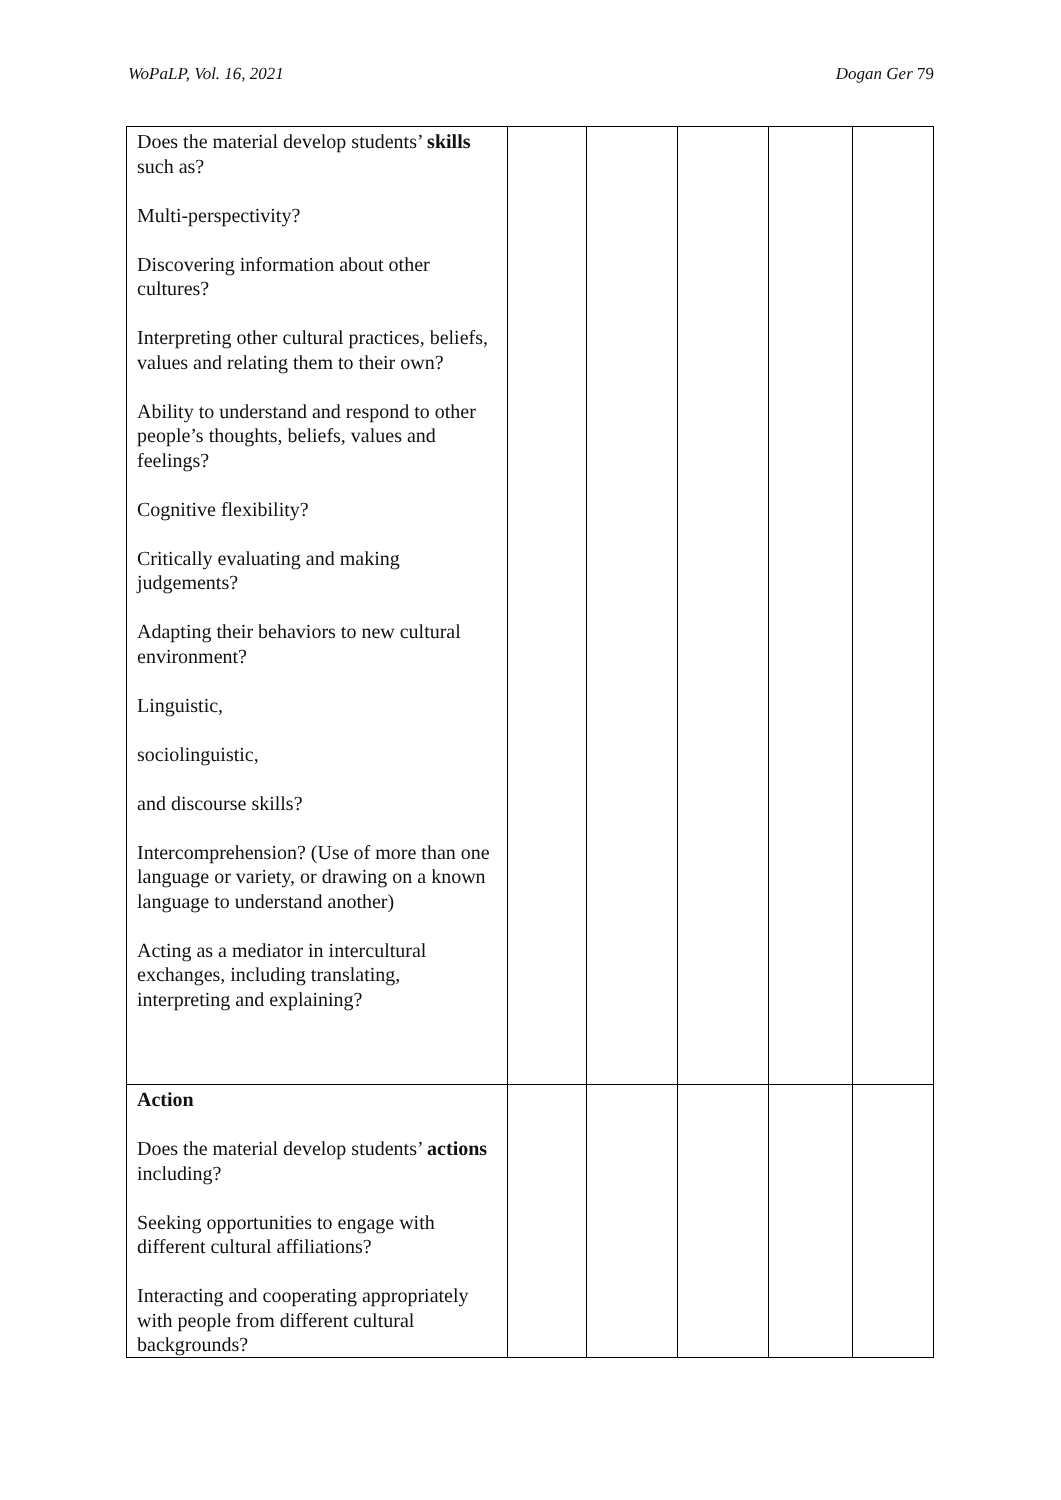WoPaLP, Vol. 16, 2021 Dogan Ger 79
| Does the material develop students’ skills such as? Multi-perspectivity? Discovering information about other cultures? Interpreting other cultural practices, beliefs, values and relating them to their own? Ability to understand and respond to other people’s thoughts, beliefs, values and feelings? Cognitive flexibility? Critically evaluating and making judgements? Adapting their behaviors to new cultural environment? Linguistic, sociolinguistic, and discourse skills? Intercomprehension? (Use of more than one language or variety, or drawing on a known language to understand another) Acting as a mediator in intercultural exchanges, including translating, interpreting and explaining? | | | | | |
| Action Does the material develop students’ actions including? Seeking opportunities to engage with different cultural affiliations? Interacting and cooperating appropriately with people from different cultural backgrounds? | | | | | |